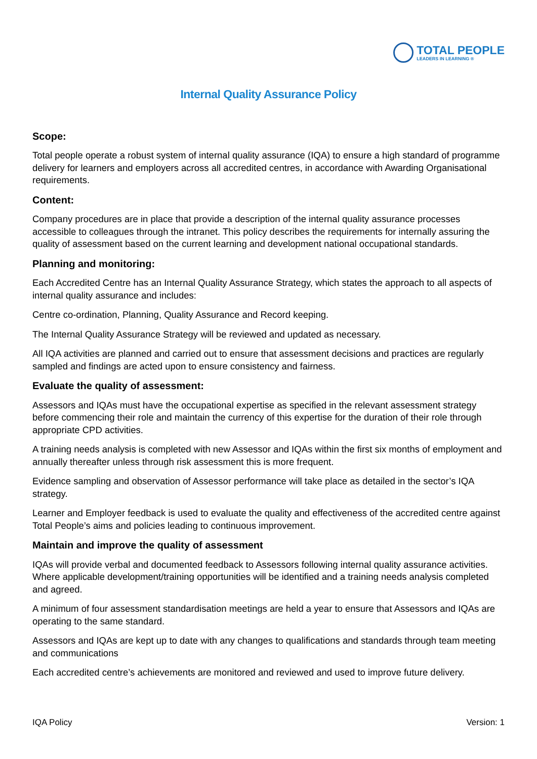TOTAL PEOPLE
LEADERS IN LEARNING ®
Internal Quality Assurance Policy
Scope:
Total people operate a robust system of internal quality assurance (IQA) to ensure a high standard of programme delivery for learners and employers across all accredited centres, in accordance with Awarding Organisational requirements.
Content:
Company procedures are in place that provide a description of the internal quality assurance processes accessible to colleagues through the intranet. This policy describes the requirements for internally assuring the quality of assessment based on the current learning and development national occupational standards.
Planning and monitoring:
Each Accredited Centre has an Internal Quality Assurance Strategy, which states the approach to all aspects of internal quality assurance and includes:
Centre co-ordination, Planning, Quality Assurance and Record keeping.
The Internal Quality Assurance Strategy will be reviewed and updated as necessary.
All IQA activities are planned and carried out to ensure that assessment decisions and practices are regularly sampled and findings are acted upon to ensure consistency and fairness.
Evaluate the quality of assessment:
Assessors and IQAs must have the occupational expertise as specified in the relevant assessment strategy before commencing their role and maintain the currency of this expertise for the duration of their role through appropriate CPD activities.
A training needs analysis is completed with new Assessor and IQAs within the first six months of employment and annually thereafter unless through risk assessment this is more frequent.
Evidence sampling and observation of Assessor performance will take place as detailed in the sector’s IQA strategy.
Learner and Employer feedback is used to evaluate the quality and effectiveness of the accredited centre against Total People’s aims and policies leading to continuous improvement.
Maintain and improve the quality of assessment
IQAs will provide verbal and documented feedback to Assessors following internal quality assurance activities. Where applicable development/training opportunities will be identified and a training needs analysis completed and agreed.
A minimum of four assessment standardisation meetings are held a year to ensure that Assessors and IQAs are operating to the same standard.
Assessors and IQAs are kept up to date with any changes to qualifications and standards through team meeting and communications
Each accredited centre’s achievements are monitored and reviewed and used to improve future delivery.
IQA Policy Version: 1